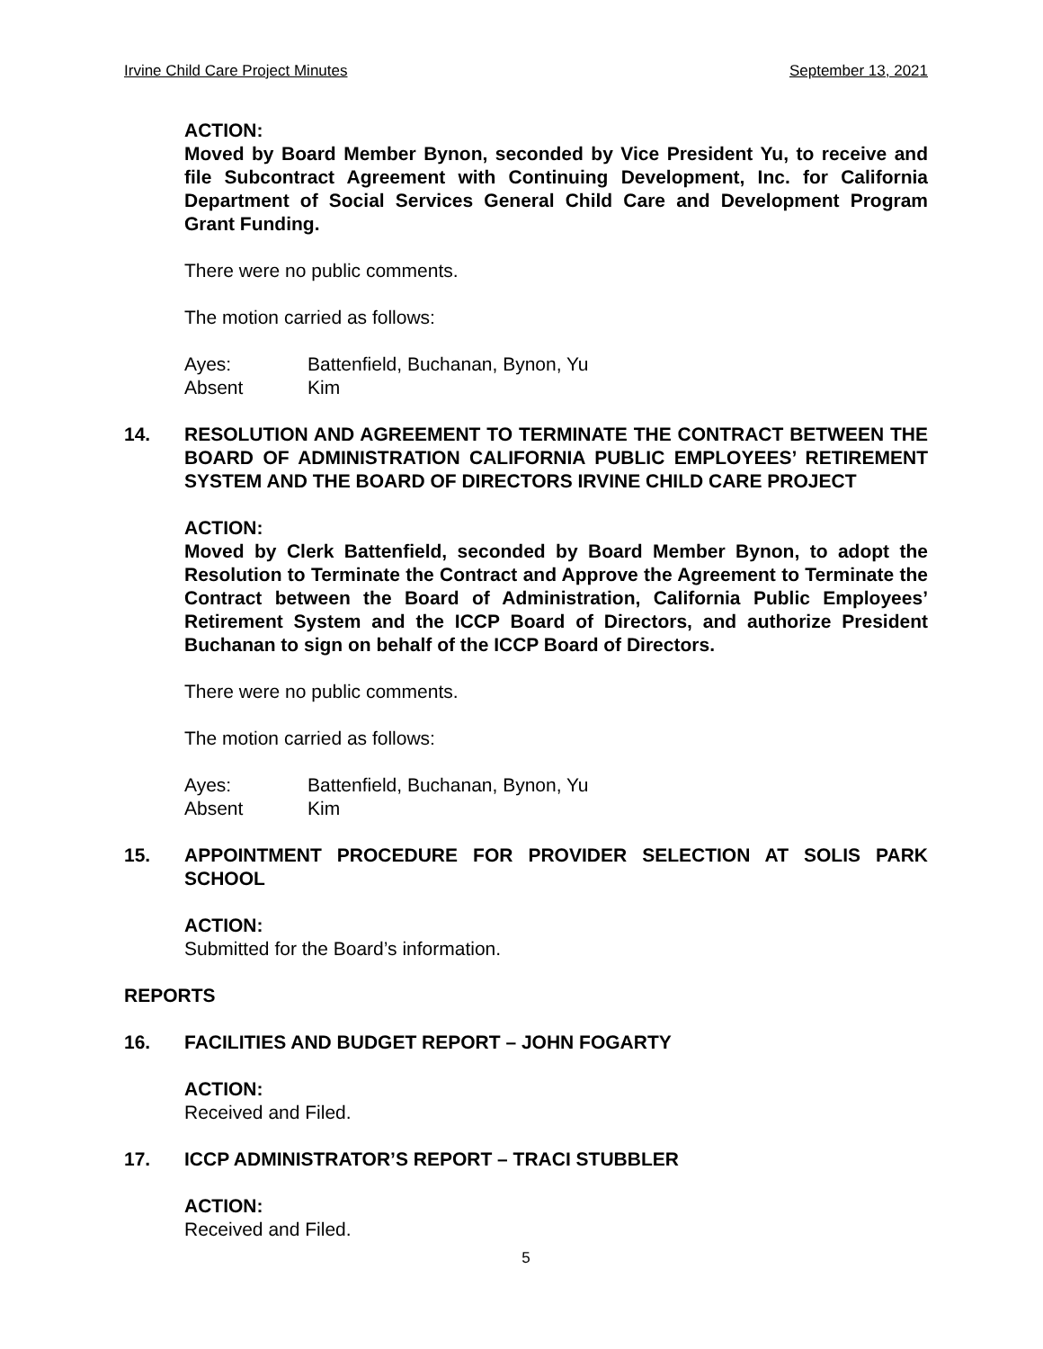Irvine Child Care Project Minutes September 13, 2021
ACTION:
Moved by Board Member Bynon, seconded by Vice President Yu, to receive and file Subcontract Agreement with Continuing Development, Inc. for California Department of Social Services General Child Care and Development Program Grant Funding.
There were no public comments.
The motion carried as follows:
Ayes: Battenfield, Buchanan, Bynon, Yu
Absent Kim
14. RESOLUTION AND AGREEMENT TO TERMINATE THE CONTRACT BETWEEN THE BOARD OF ADMINISTRATION CALIFORNIA PUBLIC EMPLOYEES’ RETIREMENT SYSTEM AND THE BOARD OF DIRECTORS IRVINE CHILD CARE PROJECT
ACTION:
Moved by Clerk Battenfield, seconded by Board Member Bynon, to adopt the Resolution to Terminate the Contract and Approve the Agreement to Terminate the Contract between the Board of Administration, California Public Employees’ Retirement System and the ICCP Board of Directors, and authorize President Buchanan to sign on behalf of the ICCP Board of Directors.
There were no public comments.
The motion carried as follows:
Ayes: Battenfield, Buchanan, Bynon, Yu
Absent Kim
15. APPOINTMENT PROCEDURE FOR PROVIDER SELECTION AT SOLIS PARK SCHOOL
ACTION:
Submitted for the Board’s information.
REPORTS
16. FACILITIES AND BUDGET REPORT – JOHN FOGARTY
ACTION:
Received and Filed.
17. ICCP ADMINISTRATOR’S REPORT – TRACI STUBBLER
ACTION:
Received and Filed.
5